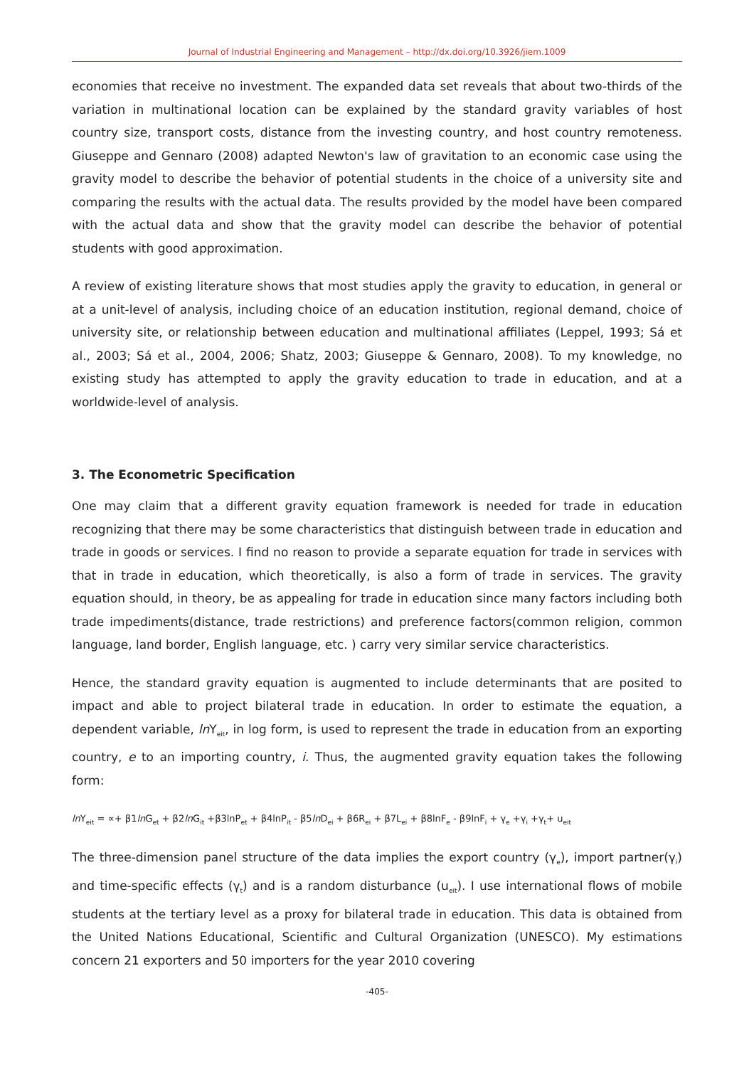Journal of Industrial Engineering and Management – http://dx.doi.org/10.3926/jiem.1009
economies that receive no investment. The expanded data set reveals that about two-thirds of the variation in multinational location can be explained by the standard gravity variables of host country size, transport costs, distance from the investing country, and host country remoteness. Giuseppe and Gennaro (2008) adapted Newton's law of gravitation to an economic case using the gravity model to describe the behavior of potential students in the choice of a university site and comparing the results with the actual data. The results provided by the model have been compared with the actual data and show that the gravity model can describe the behavior of potential students with good approximation.
A review of existing literature shows that most studies apply the gravity to education, in general or at a unit-level of analysis, including choice of an education institution, regional demand, choice of university site, or relationship between education and multinational affiliates (Leppel, 1993; Sá et al., 2003; Sá et al., 2004, 2006; Shatz, 2003; Giuseppe & Gennaro, 2008). To my knowledge, no existing study has attempted to apply the gravity education to trade in education, and at a worldwide-level of analysis.
3. The Econometric Specification
One may claim that a different gravity equation framework is needed for trade in education recognizing that there may be some characteristics that distinguish between trade in education and trade in goods or services. I find no reason to provide a separate equation for trade in services with that in trade in education, which theoretically, is also a form of trade in services. The gravity equation should, in theory, be as appealing for trade in education since many factors including both trade impediments(distance, trade restrictions) and preference factors(common religion, common language, land border, English language, etc. ) carry very similar service characteristics.
Hence, the standard gravity equation is augmented to include determinants that are posited to impact and able to project bilateral trade in education. In order to estimate the equation, a dependent variable, ln Y<sub>eit</sub>, in log form, is used to represent the trade in education from an exporting country, e to an importing country, i. Thus, the augmented gravity equation takes the following form:
ln Y<sub>eit</sub> = ∝+ β1ln G<sub>et</sub> + β2ln G<sub>it</sub> +β3lnP<sub>et</sub> + β4lnP<sub>it</sub> - β5ln D<sub>ei</sub> + β6R<sub>ei</sub> + β7L<sub>ei</sub> + β8lnF<sub>e</sub> - β9lnF<sub>i</sub> + γ<sub>e</sub> +γ<sub>i</sub> +γ<sub>t</sub>+ u<sub>eit</sub>
The three-dimension panel structure of the data implies the export country (γ<sub>e</sub>), import partner(γ<sub>i</sub>) and time-specific effects (γ<sub>t</sub>) and is a random disturbance (u<sub>eit</sub>). I use international flows of mobile students at the tertiary level as a proxy for bilateral trade in education. This data is obtained from the United Nations Educational, Scientific and Cultural Organization (UNESCO). My estimations concern 21 exporters and 50 importers for the year 2010 covering
-405-